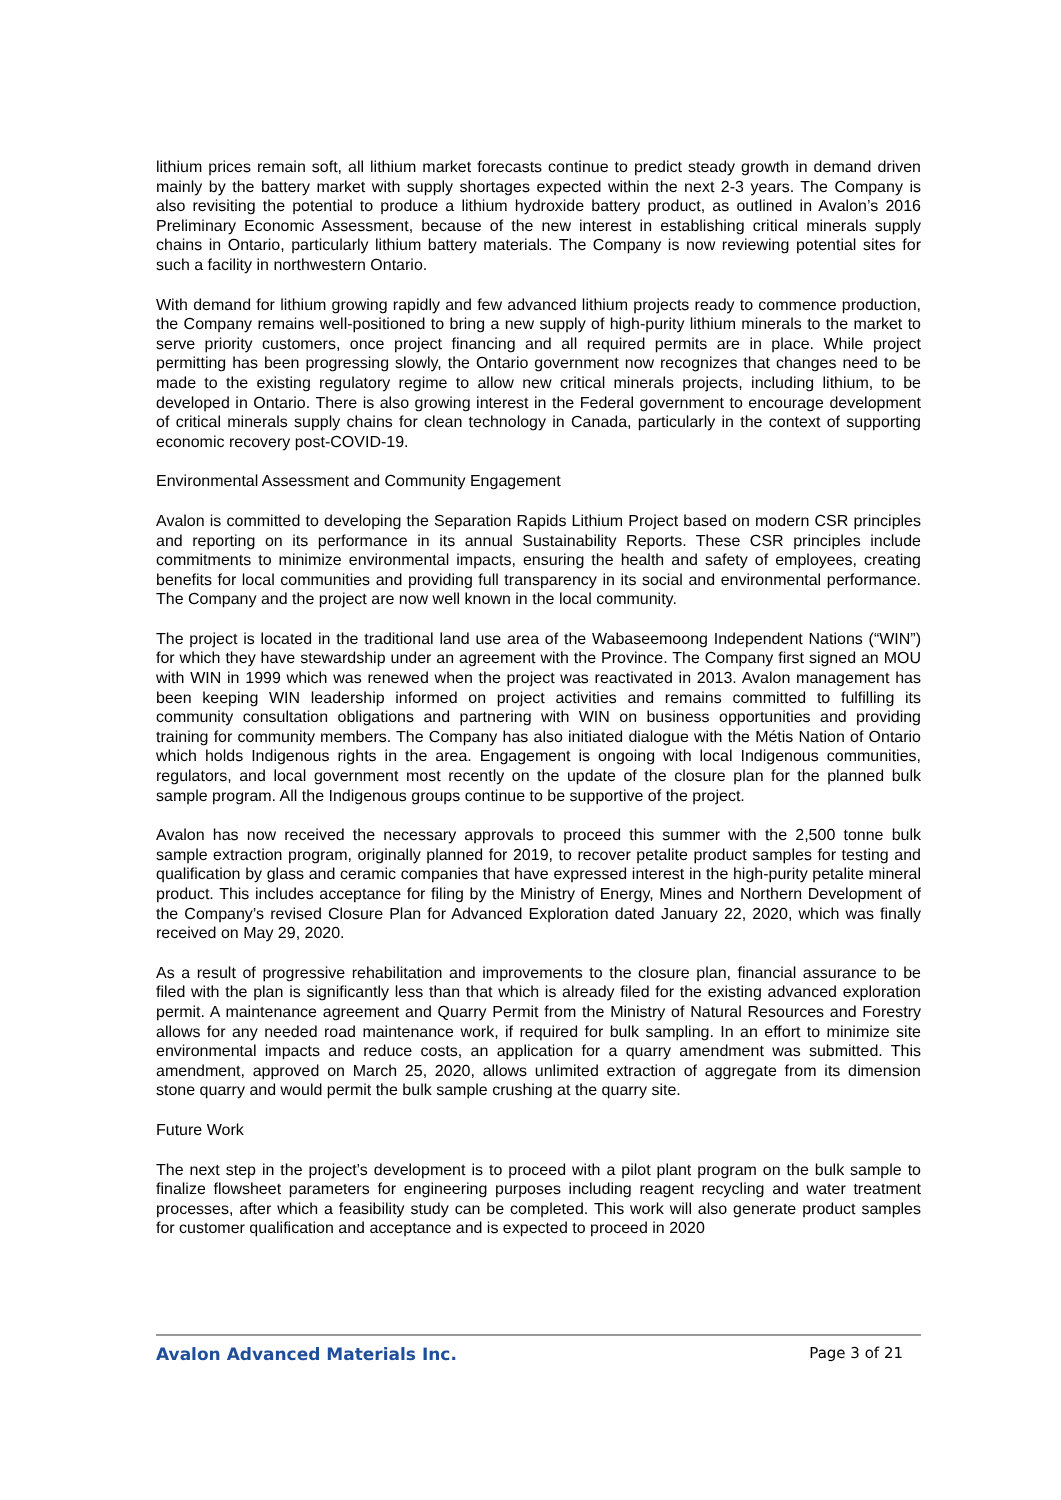lithium prices remain soft, all lithium market forecasts continue to predict steady growth in demand driven mainly by the battery market with supply shortages expected within the next 2-3 years. The Company is also revisiting the potential to produce a lithium hydroxide battery product, as outlined in Avalon’s 2016 Preliminary Economic Assessment, because of the new interest in establishing critical minerals supply chains in Ontario, particularly lithium battery materials. The Company is now reviewing potential sites for such a facility in northwestern Ontario.
With demand for lithium growing rapidly and few advanced lithium projects ready to commence production, the Company remains well-positioned to bring a new supply of high-purity lithium minerals to the market to serve priority customers, once project financing and all required permits are in place. While project permitting has been progressing slowly, the Ontario government now recognizes that changes need to be made to the existing regulatory regime to allow new critical minerals projects, including lithium, to be developed in Ontario. There is also growing interest in the Federal government to encourage development of critical minerals supply chains for clean technology in Canada, particularly in the context of supporting economic recovery post-COVID-19.
Environmental Assessment and Community Engagement
Avalon is committed to developing the Separation Rapids Lithium Project based on modern CSR principles and reporting on its performance in its annual Sustainability Reports. These CSR principles include commitments to minimize environmental impacts, ensuring the health and safety of employees, creating benefits for local communities and providing full transparency in its social and environmental performance. The Company and the project are now well known in the local community.
The project is located in the traditional land use area of the Wabaseemoong Independent Nations (“WIN”) for which they have stewardship under an agreement with the Province. The Company first signed an MOU with WIN in 1999 which was renewed when the project was reactivated in 2013. Avalon management has been keeping WIN leadership informed on project activities and remains committed to fulfilling its community consultation obligations and partnering with WIN on business opportunities and providing training for community members. The Company has also initiated dialogue with the Métis Nation of Ontario which holds Indigenous rights in the area. Engagement is ongoing with local Indigenous communities, regulators, and local government most recently on the update of the closure plan for the planned bulk sample program. All the Indigenous groups continue to be supportive of the project.
Avalon has now received the necessary approvals to proceed this summer with the 2,500 tonne bulk sample extraction program, originally planned for 2019, to recover petalite product samples for testing and qualification by glass and ceramic companies that have expressed interest in the high-purity petalite mineral product. This includes acceptance for filing by the Ministry of Energy, Mines and Northern Development of the Company’s revised Closure Plan for Advanced Exploration dated January 22, 2020, which was finally received on May 29, 2020.
As a result of progressive rehabilitation and improvements to the closure plan, financial assurance to be filed with the plan is significantly less than that which is already filed for the existing advanced exploration permit. A maintenance agreement and Quarry Permit from the Ministry of Natural Resources and Forestry allows for any needed road maintenance work, if required for bulk sampling. In an effort to minimize site environmental impacts and reduce costs, an application for a quarry amendment was submitted. This amendment, approved on March 25, 2020, allows unlimited extraction of aggregate from its dimension stone quarry and would permit the bulk sample crushing at the quarry site.
Future Work
The next step in the project’s development is to proceed with a pilot plant program on the bulk sample to finalize flowsheet parameters for engineering purposes including reagent recycling and water treatment processes, after which a feasibility study can be completed. This work will also generate product samples for customer qualification and acceptance and is expected to proceed in 2020
Avalon Advanced Materials Inc. Page 3 of 21